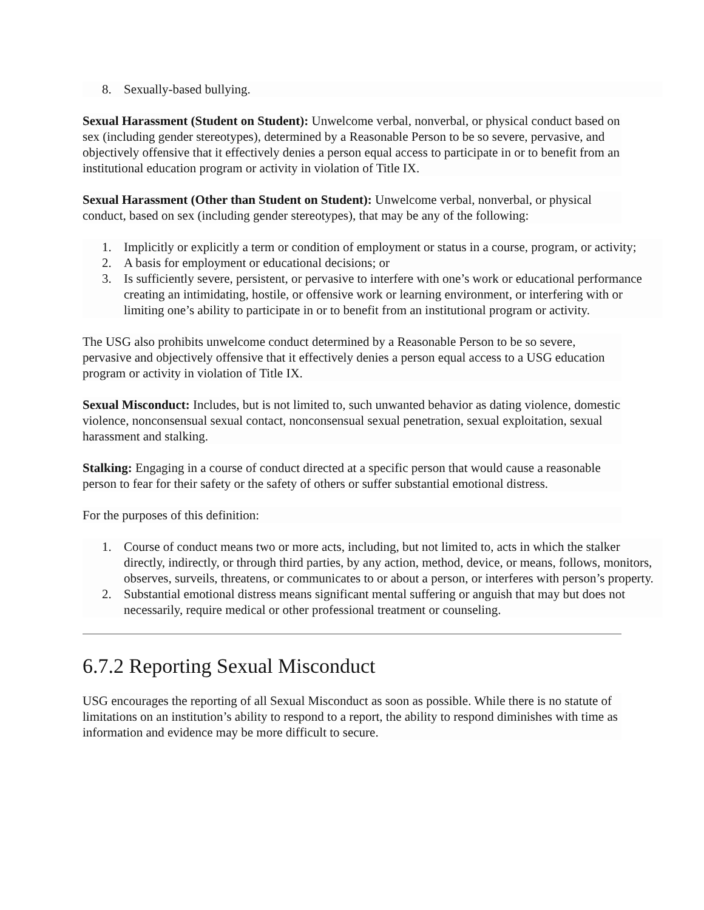8. Sexually-based bullying.
Sexual Harassment (Student on Student): Unwelcome verbal, nonverbal, or physical conduct based on sex (including gender stereotypes), determined by a Reasonable Person to be so severe, pervasive, and objectively offensive that it effectively denies a person equal access to participate in or to benefit from an institutional education program or activity in violation of Title IX.
Sexual Harassment (Other than Student on Student): Unwelcome verbal, nonverbal, or physical conduct, based on sex (including gender stereotypes), that may be any of the following:
1. Implicitly or explicitly a term or condition of employment or status in a course, program, or activity;
2. A basis for employment or educational decisions; or
3. Is sufficiently severe, persistent, or pervasive to interfere with one’s work or educational performance creating an intimidating, hostile, or offensive work or learning environment, or interfering with or limiting one’s ability to participate in or to benefit from an institutional program or activity.
The USG also prohibits unwelcome conduct determined by a Reasonable Person to be so severe, pervasive and objectively offensive that it effectively denies a person equal access to a USG education program or activity in violation of Title IX.
Sexual Misconduct: Includes, but is not limited to, such unwanted behavior as dating violence, domestic violence, nonconsensual sexual contact, nonconsensual sexual penetration, sexual exploitation, sexual harassment and stalking.
Stalking: Engaging in a course of conduct directed at a specific person that would cause a reasonable person to fear for their safety or the safety of others or suffer substantial emotional distress.
For the purposes of this definition:
1. Course of conduct means two or more acts, including, but not limited to, acts in which the stalker directly, indirectly, or through third parties, by any action, method, device, or means, follows, monitors, observes, surveils, threatens, or communicates to or about a person, or interferes with person’s property.
2. Substantial emotional distress means significant mental suffering or anguish that may but does not necessarily, require medical or other professional treatment or counseling.
6.7.2 Reporting Sexual Misconduct
USG encourages the reporting of all Sexual Misconduct as soon as possible. While there is no statute of limitations on an institution’s ability to respond to a report, the ability to respond diminishes with time as information and evidence may be more difficult to secure.